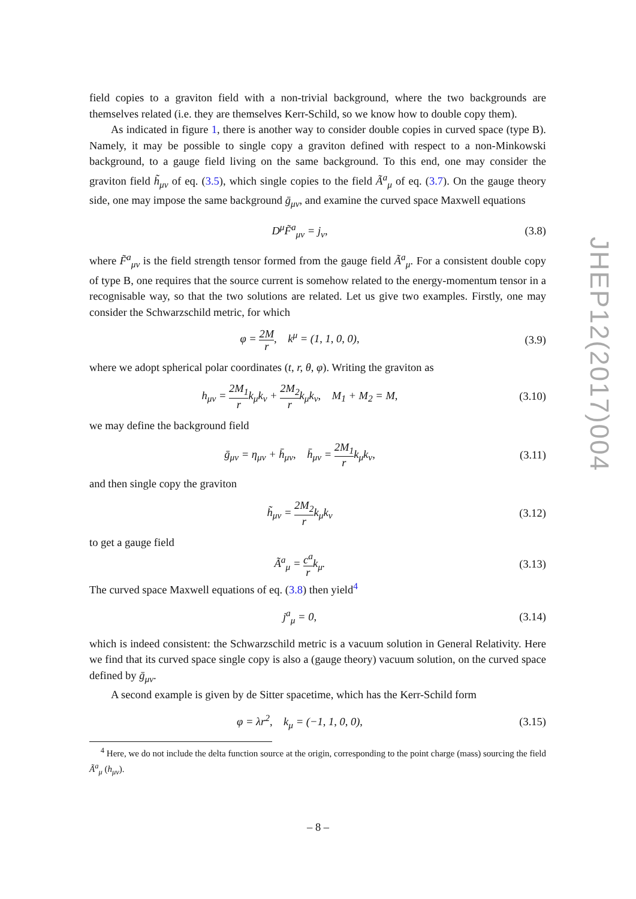field copies to a graviton field with a non-trivial background, where the two backgrounds are themselves related (i.e. they are themselves Kerr-Schild, so we know how to double copy them).
As indicated in figure 1, there is another way to consider double copies in curved space (type B). Namely, it may be possible to single copy a graviton defined with respect to a non-Minkowski background, to a gauge field living on the same background. To this end, one may consider the graviton field h̃<sub>μν</sub> of eq. (3.5), which single copies to the field Ã<sup>a</sup><sub>μ</sub> of eq. (3.7). On the gauge theory side, one may impose the same background ḡ<sub>μν</sub>, and examine the curved space Maxwell equations
D<sup>μ</sup>F̃<sup>a</sup><sub>μν</sub> = j<sub>ν</sub>, (3.8)
where F̃<sup>a</sup><sub>μν</sub> is the field strength tensor formed from the gauge field Ã<sup>a</sup><sub>μ</sub>. For a consistent double copy of type B, one requires that the source current is somehow related to the energy-momentum tensor in a recognisable way, so that the two solutions are related. Let us give two examples. Firstly, one may consider the Schwarzschild metric, for which
φ = 2M r, k<sup>μ</sup> = (1, 1, 0, 0),
(3.9)
where we adopt spherical polar coordinates (t, r, θ, φ). Writing the graviton as
h<sub>μν</sub> = 2M<sub>1</sub> rk<sub>μ</sub>k<sub>ν</sub> + 2M<sub>2</sub> rk<sub>μ</sub>k<sub>ν</sub>, M<sub>1</sub> + M<sub>2</sub> = M,
(3.10)
we may define the background field
ḡ<sub>μν</sub> = η<sub>μν</sub> + h̄<sub>μν</sub>, h̄<sub>μν</sub> = 2M<sub>1</sub> rk<sub>μ</sub>k<sub>ν</sub>,
(3.11)
and then single copy the graviton
h̃<sub>μν</sub> = 2M<sub>2</sub> rk<sub>μ</sub>k<sub>ν</sub>
(3.12)
to get a gauge field
Ã<sup>a</sup><sub>μ</sub> = c<sup>a</sup> rk<sub>μ</sub>.
(3.13)
The curved space Maxwell equations of eq. (3.8) then yield<sup>4</sup>
j<sup>a</sup><sub>μ</sub> = 0,
(3.14)
which is indeed consistent: the Schwarzschild metric is a vacuum solution in General Relativity. Here we find that its curved space single copy is also a (gauge theory) vacuum solution, on the curved space defined by ḡ<sub>μν</sub>.
A second example is given by de Sitter spacetime, which has the Kerr-Schild form
φ = λr<sup>2</sup>, k<sub>μ</sub> = (−1, 1, 0, 0),
(3.15)
<sup>4</sup> Here, we do not include the delta function source at the origin, corresponding to the point charge (mass) sourcing the field Ã<sup>a</sup><sub>μ</sub> (h<sub>μν</sub>).
– 8 –
JHEP12(2017)004